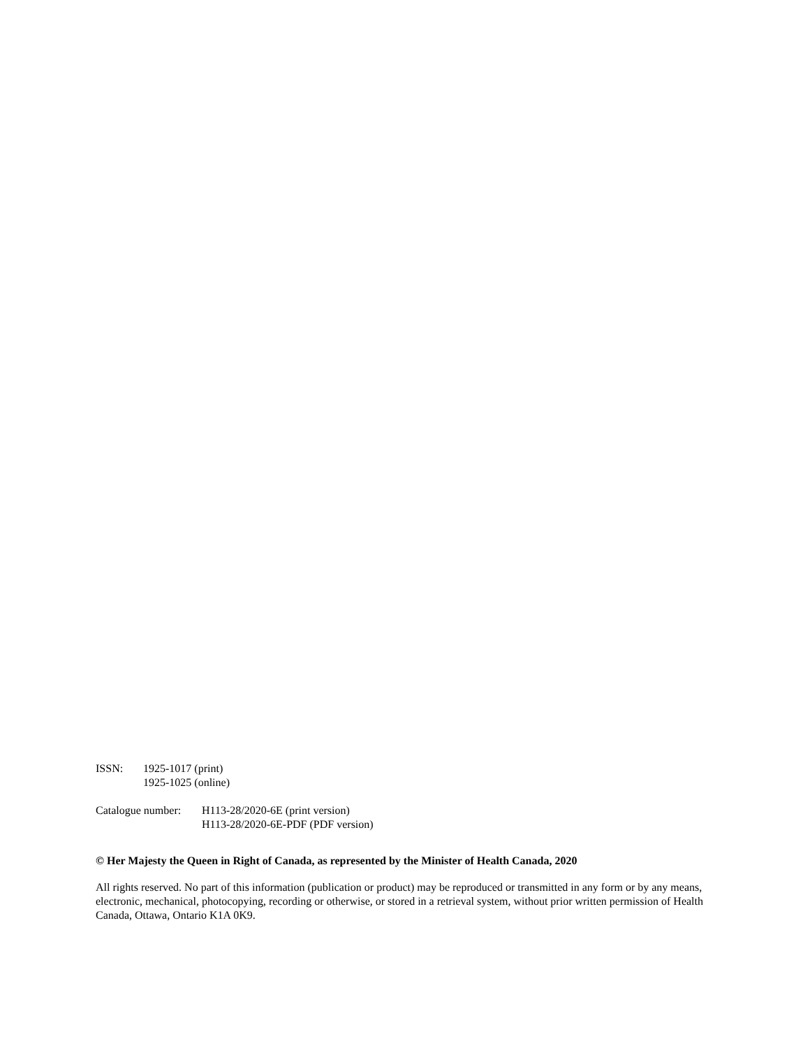ISSN: 1925-1017 (print)
1925-1025 (online)
Catalogue number:
H113-28/2020-6E (print version)
H113-28/2020-6E-PDF (PDF version)
© Her Majesty the Queen in Right of Canada, as represented by the Minister of Health Canada, 2020
All rights reserved. No part of this information (publication or product) may be reproduced or transmitted in any form or by any means, electronic, mechanical, photocopying, recording or otherwise, or stored in a retrieval system, without prior written permission of Health Canada, Ottawa, Ontario K1A 0K9.